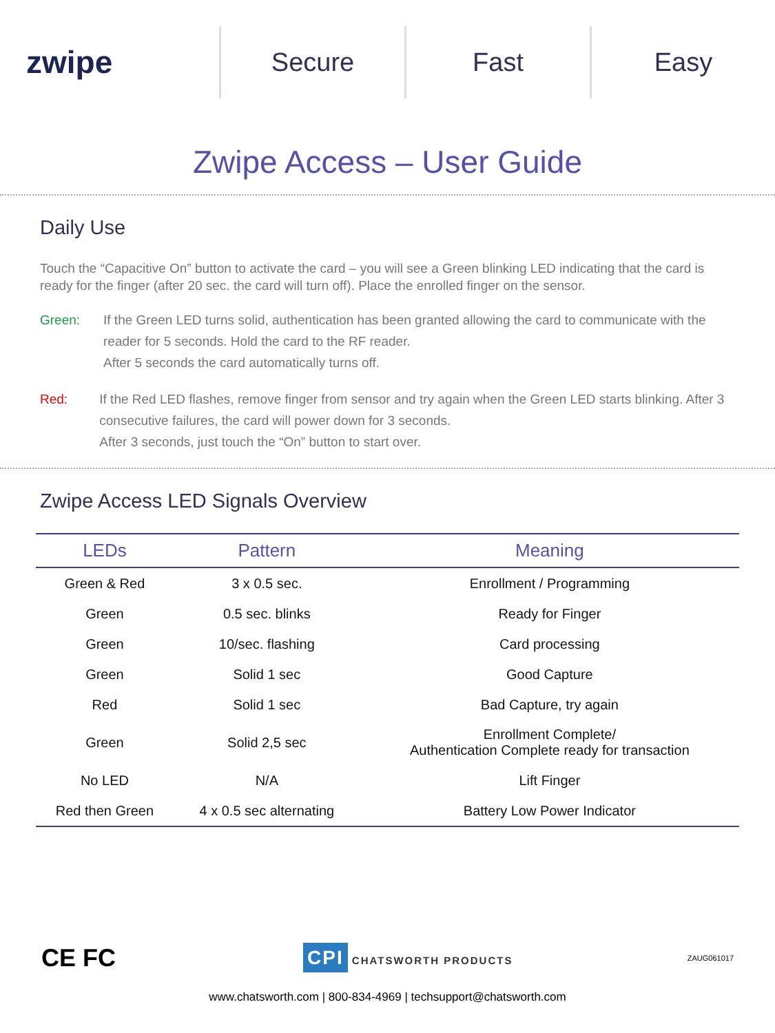zwipe
Secure Fast Easy
Zwipe Access – User Guide
Daily Use
Touch the “Capacitive On” button to activate the card – you will see a Green blinking LED indicating that the card is ready for the finger (after 20 sec. the card will turn off). Place the enrolled finger on the sensor.
Green: If the Green LED turns solid, authentication has been granted allowing the card to communicate with the reader for 5 seconds. Hold the card to the RF reader.
After 5 seconds the card automatically turns off.
Red: If the Red LED flashes, remove finger from sensor and try again when the Green LED starts blinking. After 3 consecutive failures, the card will power down for 3 seconds.
After 3 seconds, just touch the “On” button to start over.
Zwipe Access LED Signals Overview
| LEDs | Pattern | Meaning |
| --- | --- | --- |
| Green & Red | 3 x 0.5 sec. | Enrollment / Programming |
| Green | 0.5 sec. blinks | Ready for Finger |
| Green | 10/sec. flashing | Card processing |
| Green | Solid 1 sec | Good Capture |
| Red | Solid 1 sec | Bad Capture, try again |
| Green | Solid 2,5 sec | Enrollment Complete/ Authentication Complete ready for transaction |
| No LED | N/A | Lift Finger |
| Red then Green | 4 x 0.5 sec alternating | Battery Low Power Indicator |
CE FC
CPI CHATSWORTH PRODUCTS
ZAUG061017
www.chatsworth.com | 800-834-4969 | techsupport@chatsworth.com